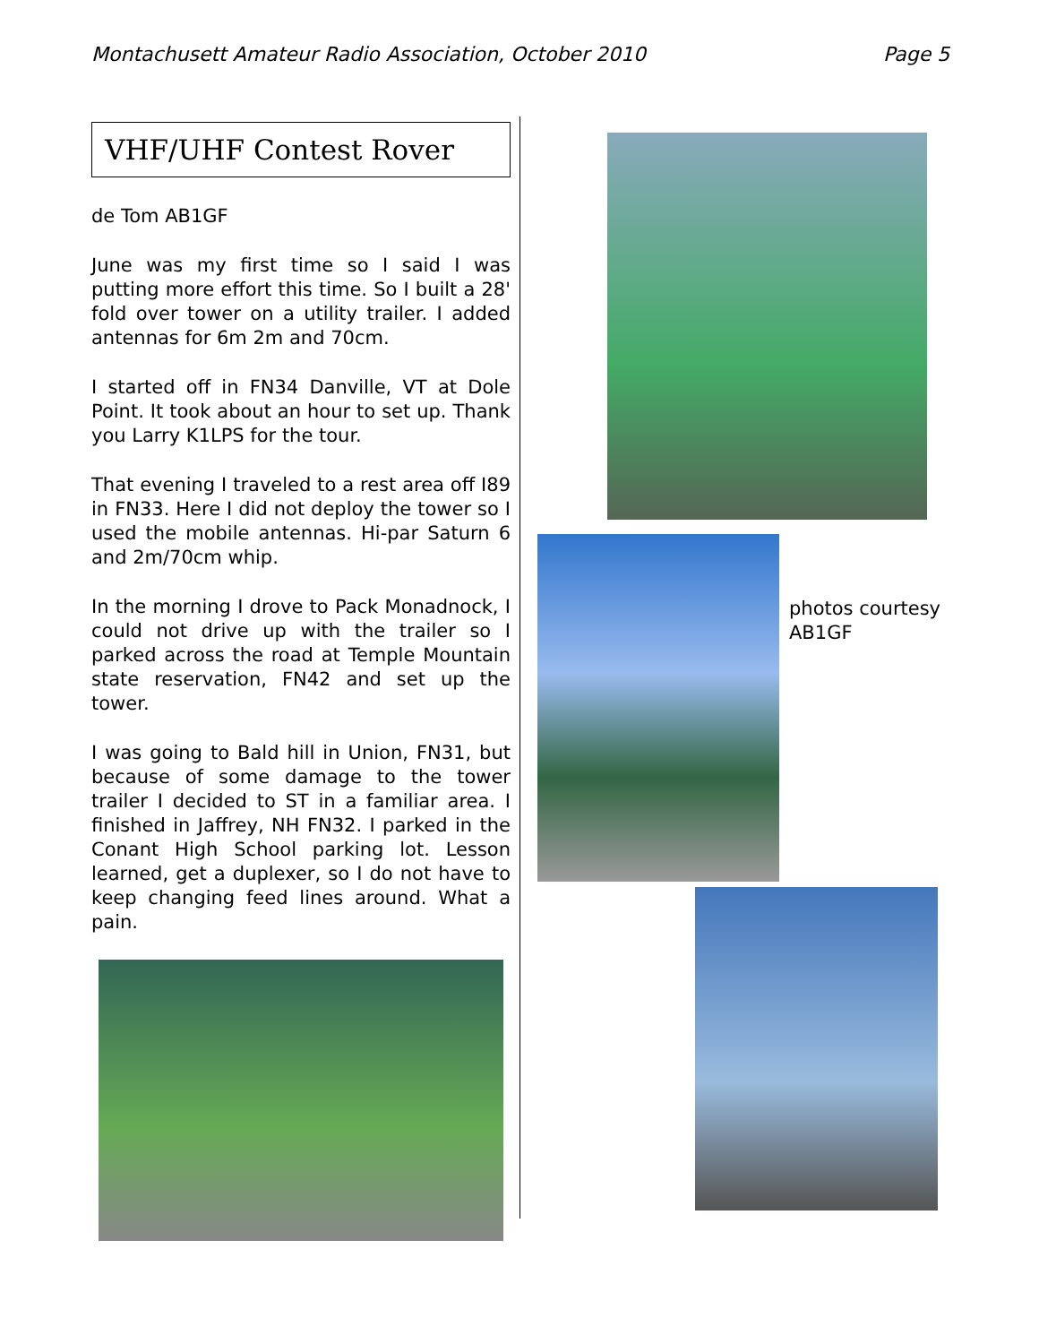Montachusett Amateur Radio Association, October 2010
Page 5
VHF/UHF Contest Rover
de Tom AB1GF
June was my first time so I said I was putting more effort this time. So I built a 28' fold over tower on a utility trailer. I added antennas for 6m 2m and 70cm.
I started off in FN34 Danville, VT at Dole Point. It took about an hour to set up. Thank you Larry K1LPS for the tour.
That evening I traveled to a rest area off I89 in FN33. Here I did not deploy the tower so I used the mobile antennas. Hi-par Saturn 6 and 2m/70cm whip.
In the morning I drove to Pack Monadnock, I could not drive up with the trailer so I parked across the road at Temple Mountain state reservation, FN42 and set up the tower.
I was going to Bald hill in Union, FN31, but because of some damage to the tower trailer I decided to ST in a familiar area. I finished in Jaffrey, NH FN32. I parked in the Conant High School parking lot. Lesson learned, get a duplexer, so I do not have to keep changing feed lines around. What a pain.
photos courtesy
AB1GF